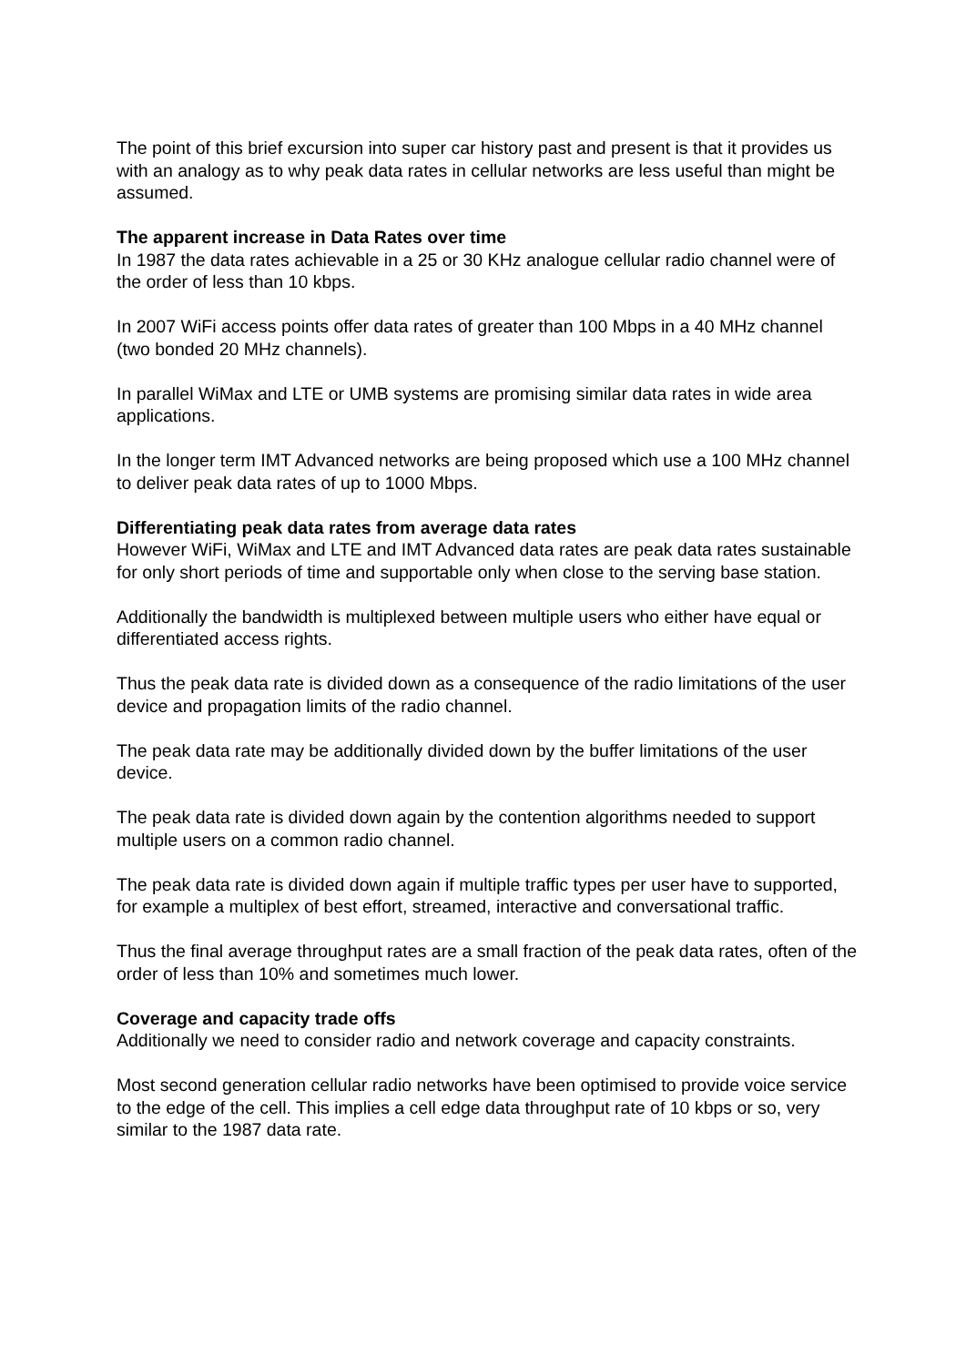The point of this brief excursion into super car history past and present is that it provides us with an analogy as to why peak data rates in cellular networks are less useful than might be assumed.
The apparent increase in Data Rates over time
In 1987 the data rates achievable in a 25 or 30 KHz analogue cellular radio channel were of the order of less than 10 kbps.
In 2007 WiFi access points offer data rates of greater than 100 Mbps in a 40 MHz channel (two bonded 20 MHz channels).
In parallel WiMax and LTE or UMB systems are promising similar data rates in wide area applications.
In the longer term IMT Advanced networks are being proposed which use a 100 MHz channel to deliver peak data rates of up to 1000 Mbps.
Differentiating peak data rates from average data rates
However WiFi, WiMax and LTE and IMT Advanced data rates are peak data rates sustainable for only short periods of time and supportable only when close to the serving base station.
Additionally the bandwidth is multiplexed between multiple users who either have equal or differentiated access rights.
Thus the peak data rate is divided down as a consequence of the radio limitations of the user device and propagation limits of the radio channel.
The peak data rate may be additionally divided down by the buffer limitations of the user device.
The peak data rate is divided down again by the contention algorithms needed to support multiple users on a common radio channel.
The peak data rate is divided down again if multiple traffic types per user have to supported, for example a multiplex of best effort, streamed, interactive and conversational traffic.
Thus the final average throughput rates are a small fraction of the peak data rates, often of the order of less than 10% and sometimes much lower.
Coverage and capacity trade offs
Additionally we need to consider radio and network coverage and capacity constraints.
Most second generation cellular radio networks have been optimised to provide voice service to the edge of the cell. This implies a cell edge data throughput rate of 10 kbps or so, very similar to the 1987 data rate.